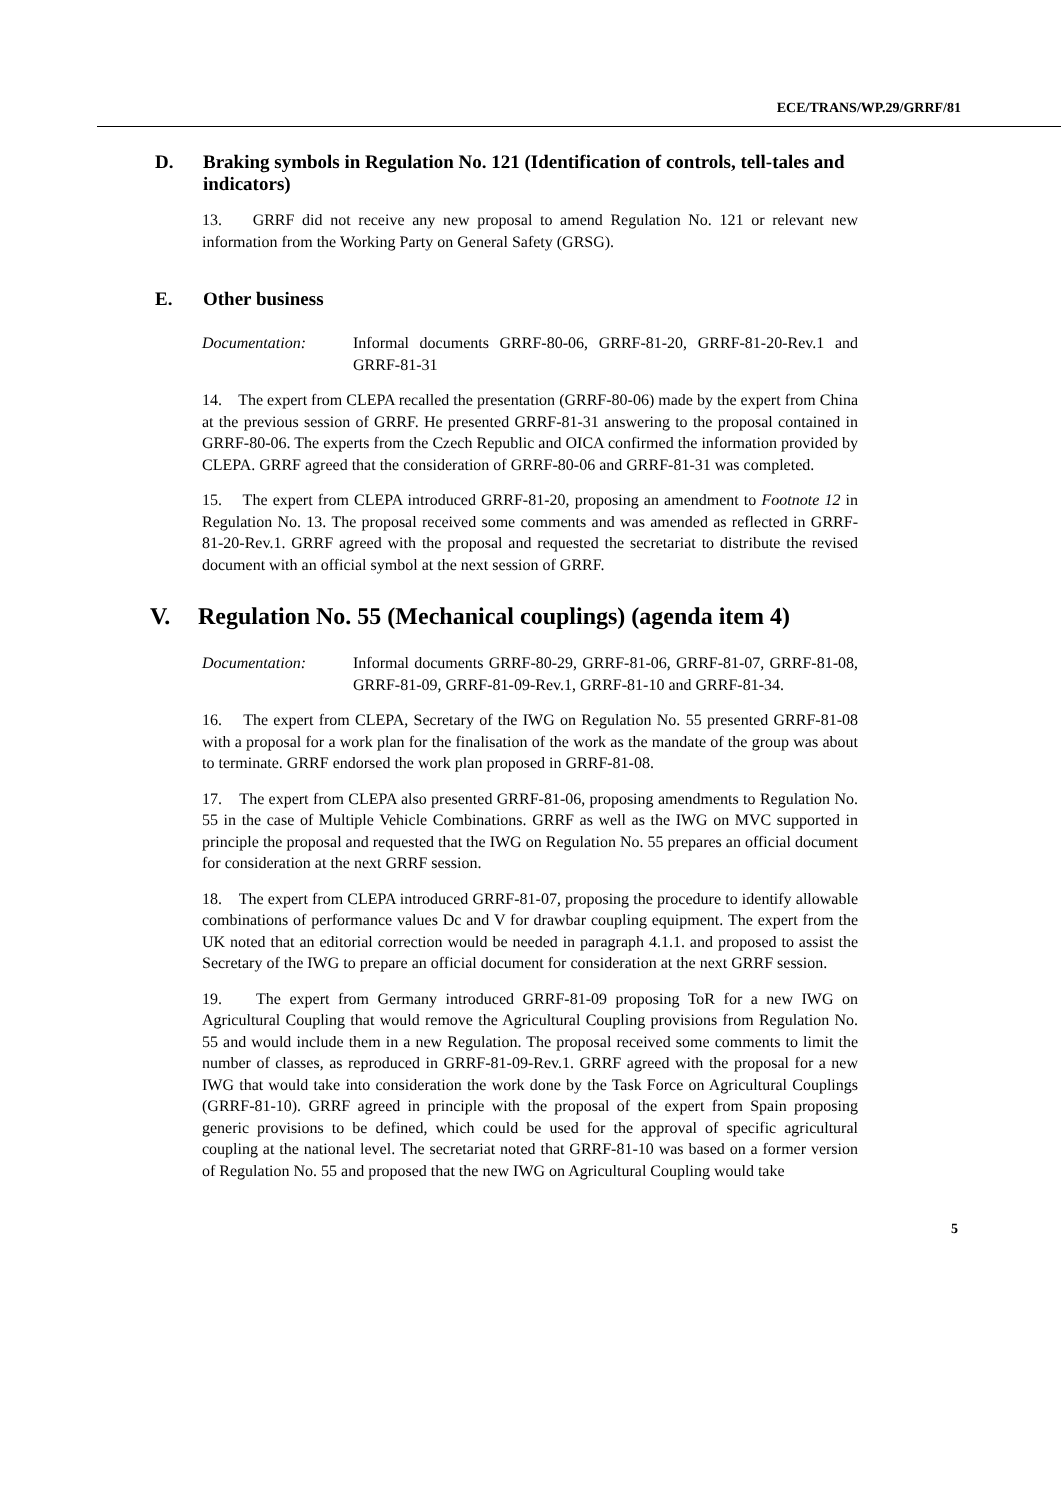ECE/TRANS/WP.29/GRRF/81
D. Braking symbols in Regulation No. 121 (Identification of controls, tell-tales and indicators)
13. GRRF did not receive any new proposal to amend Regulation No. 121 or relevant new information from the Working Party on General Safety (GRSG).
E. Other business
Documentation: Informal documents GRRF-80-06, GRRF-81-20, GRRF-81-20-Rev.1 and GRRF-81-31
14. The expert from CLEPA recalled the presentation (GRRF-80-06) made by the expert from China at the previous session of GRRF. He presented GRRF-81-31 answering to the proposal contained in GRRF-80-06. The experts from the Czech Republic and OICA confirmed the information provided by CLEPA. GRRF agreed that the consideration of GRRF-80-06 and GRRF-81-31 was completed.
15. The expert from CLEPA introduced GRRF-81-20, proposing an amendment to Footnote 12 in Regulation No. 13. The proposal received some comments and was amended as reflected in GRRF-81-20-Rev.1. GRRF agreed with the proposal and requested the secretariat to distribute the revised document with an official symbol at the next session of GRRF.
V. Regulation No. 55 (Mechanical couplings) (agenda item 4)
Documentation: Informal documents GRRF-80-29, GRRF-81-06, GRRF-81-07, GRRF-81-08, GRRF-81-09, GRRF-81-09-Rev.1, GRRF-81-10 and GRRF-81-34.
16. The expert from CLEPA, Secretary of the IWG on Regulation No. 55 presented GRRF-81-08 with a proposal for a work plan for the finalisation of the work as the mandate of the group was about to terminate. GRRF endorsed the work plan proposed in GRRF-81-08.
17. The expert from CLEPA also presented GRRF-81-06, proposing amendments to Regulation No. 55 in the case of Multiple Vehicle Combinations. GRRF as well as the IWG on MVC supported in principle the proposal and requested that the IWG on Regulation No. 55 prepares an official document for consideration at the next GRRF session.
18. The expert from CLEPA introduced GRRF-81-07, proposing the procedure to identify allowable combinations of performance values Dc and V for drawbar coupling equipment. The expert from the UK noted that an editorial correction would be needed in paragraph 4.1.1. and proposed to assist the Secretary of the IWG to prepare an official document for consideration at the next GRRF session.
19. The expert from Germany introduced GRRF-81-09 proposing ToR for a new IWG on Agricultural Coupling that would remove the Agricultural Coupling provisions from Regulation No. 55 and would include them in a new Regulation. The proposal received some comments to limit the number of classes, as reproduced in GRRF-81-09-Rev.1. GRRF agreed with the proposal for a new IWG that would take into consideration the work done by the Task Force on Agricultural Couplings (GRRF-81-10). GRRF agreed in principle with the proposal of the expert from Spain proposing generic provisions to be defined, which could be used for the approval of specific agricultural coupling at the national level. The secretariat noted that GRRF-81-10 was based on a former version of Regulation No. 55 and proposed that the new IWG on Agricultural Coupling would take
5